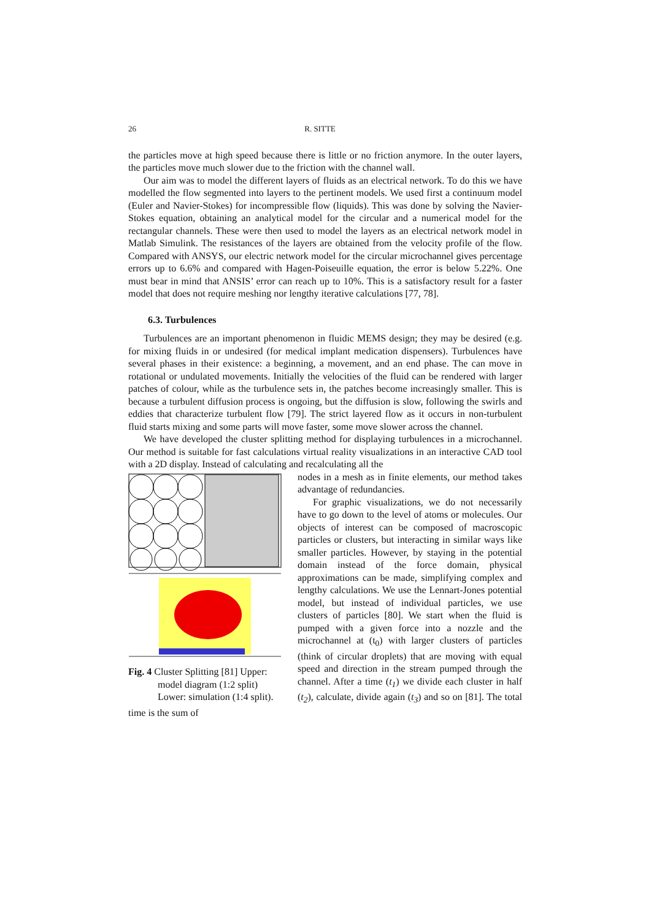26 R. SITTE
the particles move at high speed because there is little or no friction anymore. In the outer layers, the particles move much slower due to the friction with the channel wall.
Our aim was to model the different layers of fluids as an electrical network. To do this we have modelled the flow segmented into layers to the pertinent models. We used first a continuum model (Euler and Navier-Stokes) for incompressible flow (liquids). This was done by solving the Navier-Stokes equation, obtaining an analytical model for the circular and a numerical model for the rectangular channels. These were then used to model the layers as an electrical network model in Matlab Simulink. The resistances of the layers are obtained from the velocity profile of the flow. Compared with ANSYS, our electric network model for the circular microchannel gives percentage errors up to 6.6% and compared with Hagen-Poiseuille equation, the error is below 5.22%. One must bear in mind that ANSIS’ error can reach up to 10%. This is a satisfactory result for a faster model that does not require meshing nor lengthy iterative calculations [77, 78].
6.3. Turbulences
Turbulences are an important phenomenon in fluidic MEMS design; they may be desired (e.g. for mixing fluids in or undesired (for medical implant medication dispensers). Turbulences have several phases in their existence: a beginning, a movement, and an end phase. The can move in rotational or undulated movements. Initially the velocities of the fluid can be rendered with larger patches of colour, while as the turbulence sets in, the patches become increasingly smaller. This is because a turbulent diffusion process is ongoing, but the diffusion is slow, following the swirls and eddies that characterize turbulent flow [79]. The strict layered flow as it occurs in non-turbulent fluid starts mixing and some parts will move faster, some move slower across the channel.
We have developed the cluster splitting method for displaying turbulences in a microchannel. Our method is suitable for fast calculations virtual reality visualizations in an interactive CAD tool with a 2D display. Instead of calculating and recalculating all the
Fig. 4 Cluster Splitting [81] Upper: model diagram (1:2 split) Lower: simulation (1:4 split).
nodes in a mesh as in finite elements, our method takes advantage of redundancies.
For graphic visualizations, we do not necessarily have to go down to the level of atoms or molecules. Our objects of interest can be composed of macroscopic particles or clusters, but interacting in similar ways like smaller particles. However, by staying in the potential domain instead of the force domain, physical approximations can be made, simplifying complex and lengthy calculations. We use the Lennart-Jones potential model, but instead of individual particles, we use clusters of particles [80]. We start when the fluid is pumped with a given force into a nozzle and the microchannel at (t<sub>0</sub>) with larger clusters of particles (think of circular droplets) that are moving with equal speed and direction in the stream pumped through the channel. After a time (t<sub>1</sub>) we divide each cluster in half (t<sub>2</sub>), calculate, divide again (t<sub>3</sub>) and so on [81]. The total time is the sum of